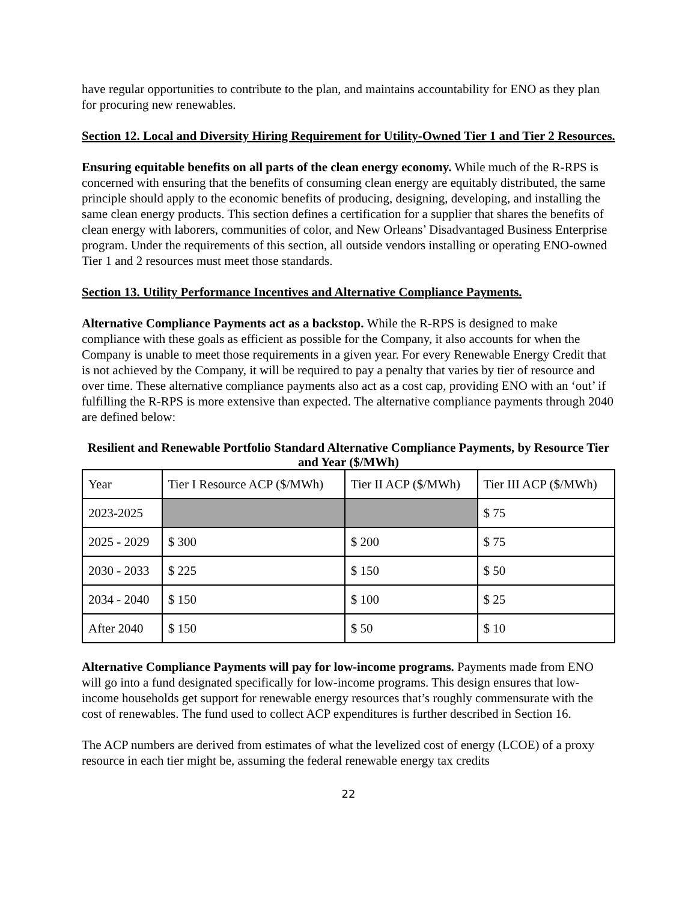have regular opportunities to contribute to the plan, and maintains accountability for ENO as they plan for procuring new renewables.
Section 12. Local and Diversity Hiring Requirement for Utility-Owned Tier 1 and Tier 2 Resources.
Ensuring equitable benefits on all parts of the clean energy economy. While much of the R-RPS is concerned with ensuring that the benefits of consuming clean energy are equitably distributed, the same principle should apply to the economic benefits of producing, designing, developing, and installing the same clean energy products. This section defines a certification for a supplier that shares the benefits of clean energy with laborers, communities of color, and New Orleans’ Disadvantaged Business Enterprise program. Under the requirements of this section, all outside vendors installing or operating ENO-owned Tier 1 and 2 resources must meet those standards.
Section 13. Utility Performance Incentives and Alternative Compliance Payments.
Alternative Compliance Payments act as a backstop. While the R-RPS is designed to make compliance with these goals as efficient as possible for the Company, it also accounts for when the Company is unable to meet those requirements in a given year. For every Renewable Energy Credit that is not achieved by the Company, it will be required to pay a penalty that varies by tier of resource and over time. These alternative compliance payments also act as a cost cap, providing ENO with an ‘out’ if fulfilling the R-RPS is more extensive than expected. The alternative compliance payments through 2040 are defined below:
Resilient and Renewable Portfolio Standard Alternative Compliance Payments, by Resource Tier and Year ($/MWh)
| Year | Tier I Resource ACP ($/MWh) | Tier II ACP ($/MWh) | Tier III ACP ($/MWh) |
| 2023-2025 | | | $ 75 |
| 2025 - 2029 | $ 300 | $ 200 | $ 75 |
| 2030 - 2033 | $ 225 | $ 150 | $ 50 |
| 2034 - 2040 | $ 150 | $ 100 | $ 25 |
| After 2040 | $ 150 | $ 50 | $ 10 |
Alternative Compliance Payments will pay for low-income programs. Payments made from ENO will go into a fund designated specifically for low-income programs. This design ensures that low-income households get support for renewable energy resources that’s roughly commensurate with the cost of renewables. The fund used to collect ACP expenditures is further described in Section 16.
The ACP numbers are derived from estimates of what the levelized cost of energy (LCOE) of a proxy resource in each tier might be, assuming the federal renewable energy tax credits
22